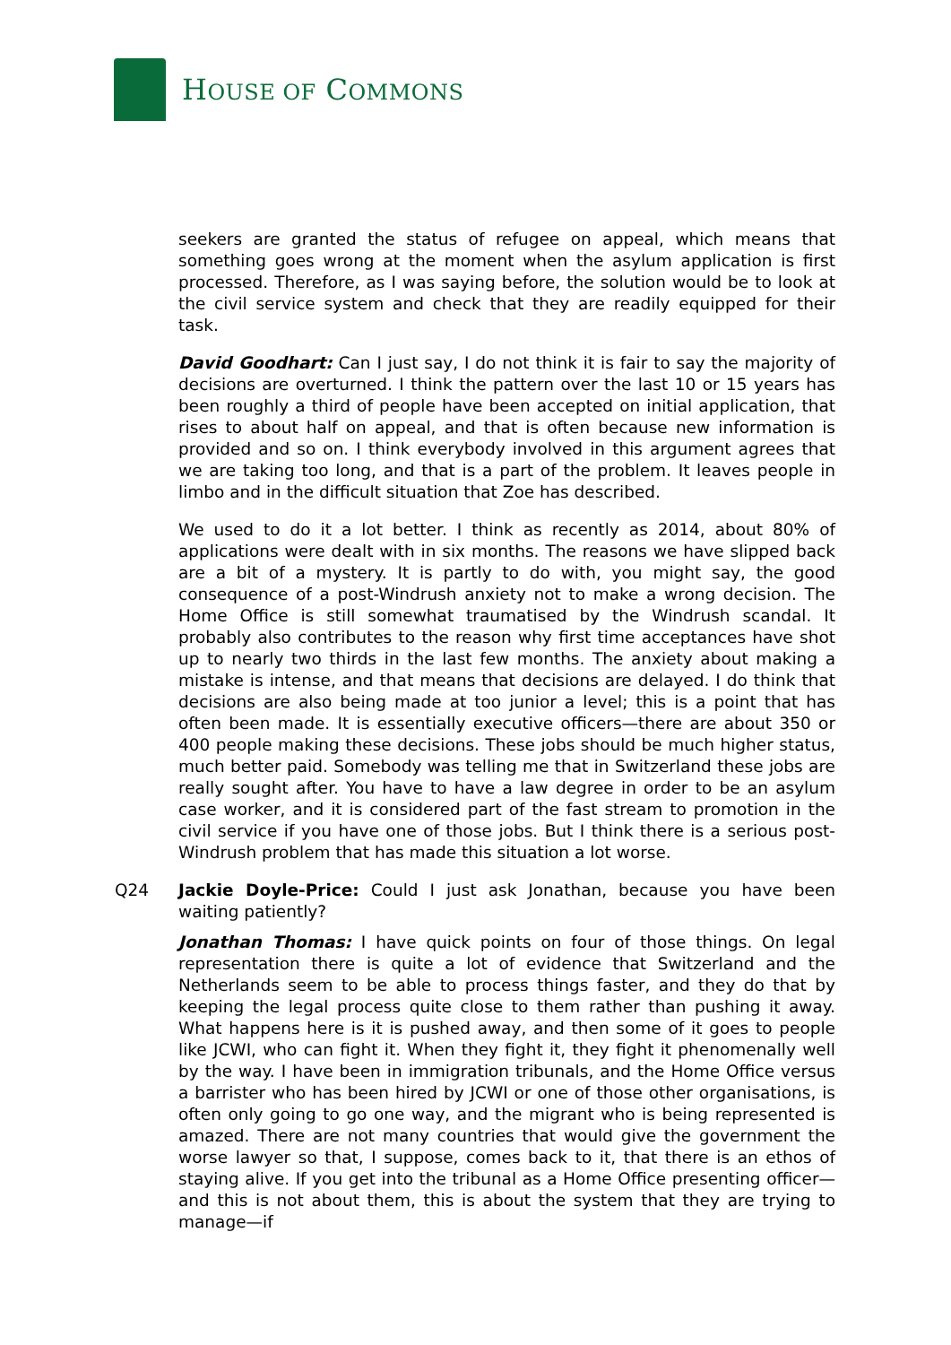HOUSE OF COMMONS
seekers are granted the status of refugee on appeal, which means that something goes wrong at the moment when the asylum application is first processed. Therefore, as I was saying before, the solution would be to look at the civil service system and check that they are readily equipped for their task.
David Goodhart: Can I just say, I do not think it is fair to say the majority of decisions are overturned. I think the pattern over the last 10 or 15 years has been roughly a third of people have been accepted on initial application, that rises to about half on appeal, and that is often because new information is provided and so on. I think everybody involved in this argument agrees that we are taking too long, and that is a part of the problem. It leaves people in limbo and in the difficult situation that Zoe has described.
We used to do it a lot better. I think as recently as 2014, about 80% of applications were dealt with in six months. The reasons we have slipped back are a bit of a mystery. It is partly to do with, you might say, the good consequence of a post-Windrush anxiety not to make a wrong decision. The Home Office is still somewhat traumatised by the Windrush scandal. It probably also contributes to the reason why first time acceptances have shot up to nearly two thirds in the last few months. The anxiety about making a mistake is intense, and that means that decisions are delayed. I do think that decisions are also being made at too junior a level; this is a point that has often been made. It is essentially executive officers—there are about 350 or 400 people making these decisions. These jobs should be much higher status, much better paid. Somebody was telling me that in Switzerland these jobs are really sought after. You have to have a law degree in order to be an asylum case worker, and it is considered part of the fast stream to promotion in the civil service if you have one of those jobs. But I think there is a serious post-Windrush problem that has made this situation a lot worse.
Q24 Jackie Doyle-Price: Could I just ask Jonathan, because you have been waiting patiently?
Jonathan Thomas: I have quick points on four of those things. On legal representation there is quite a lot of evidence that Switzerland and the Netherlands seem to be able to process things faster, and they do that by keeping the legal process quite close to them rather than pushing it away. What happens here is it is pushed away, and then some of it goes to people like JCWI, who can fight it. When they fight it, they fight it phenomenally well by the way. I have been in immigration tribunals, and the Home Office versus a barrister who has been hired by JCWI or one of those other organisations, is often only going to go one way, and the migrant who is being represented is amazed. There are not many countries that would give the government the worse lawyer so that, I suppose, comes back to it, that there is an ethos of staying alive. If you get into the tribunal as a Home Office presenting officer—and this is not about them, this is about the system that they are trying to manage—if